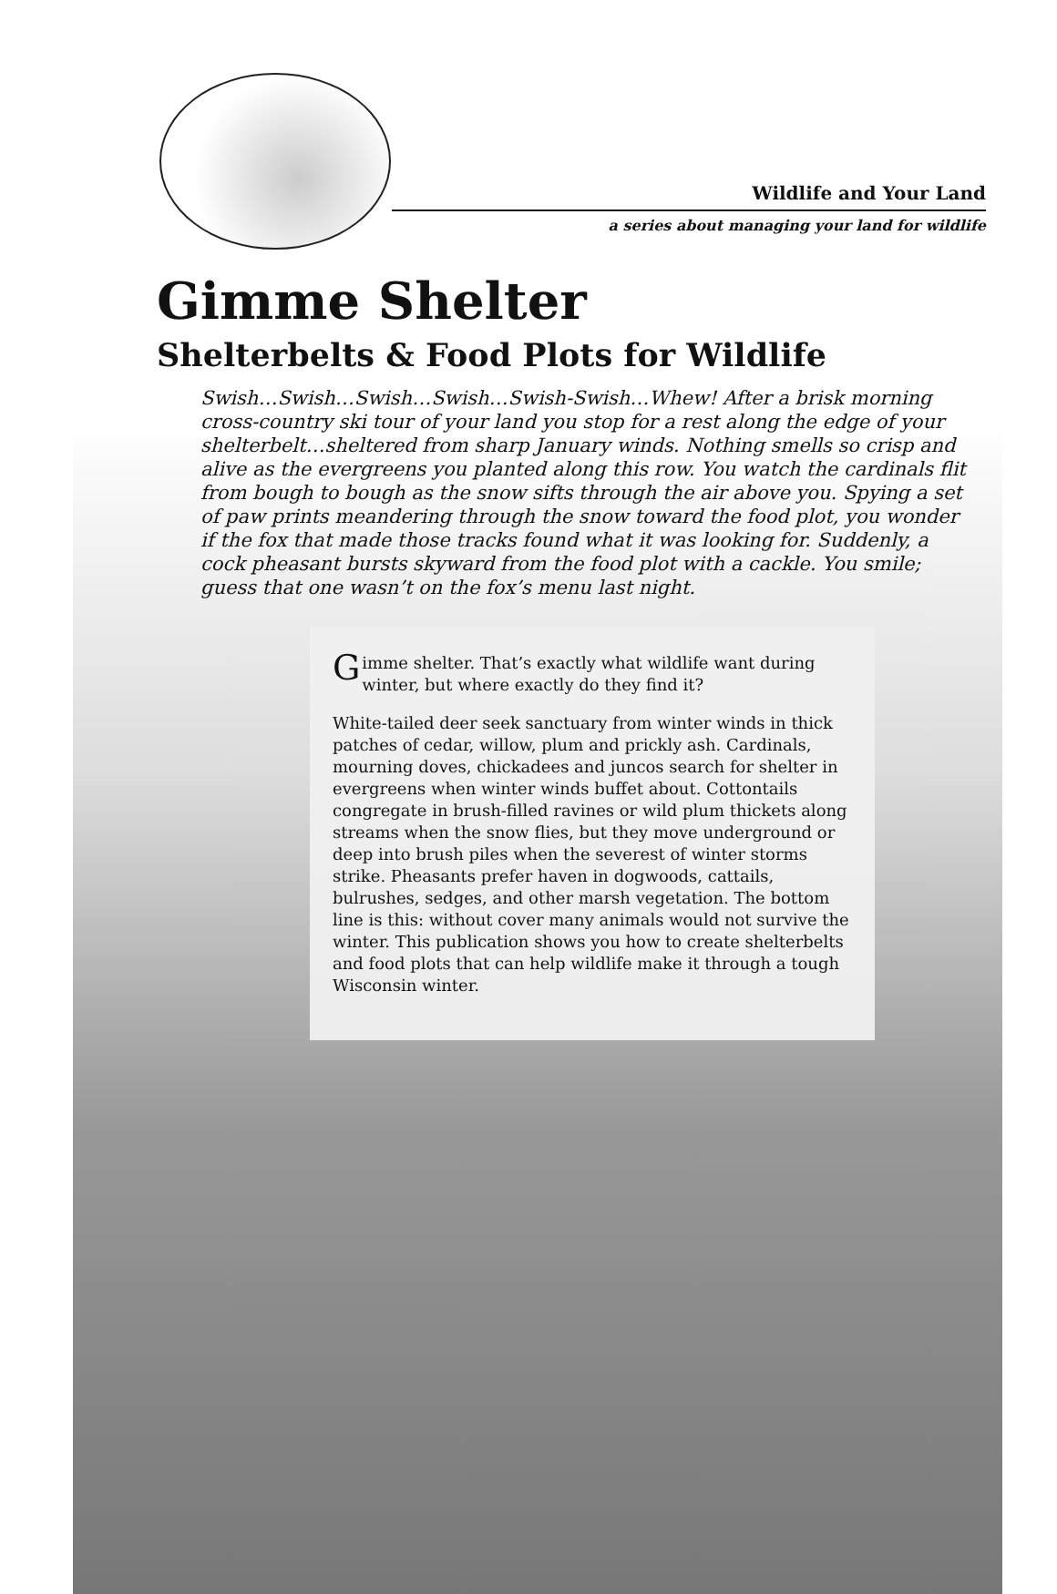Wildlife and Your Land
a series about managing your land for wildlife
Gimme Shelter
Shelterbelts & Food Plots for Wildlife
Swish…Swish…Swish…Swish…Swish-Swish…Whew! After a brisk morning cross-country ski tour of your land you stop for a rest along the edge of your shelterbelt…sheltered from sharp January winds. Nothing smells so crisp and alive as the evergreens you planted along this row. You watch the cardinals flit from bough to bough as the snow sifts through the air above you. Spying a set of paw prints meandering through the snow toward the food plot, you wonder if the fox that made those tracks found what it was looking for. Suddenly, a cock pheasant bursts skyward from the food plot with a cackle. You smile; guess that one wasn’t on the fox’s menu last night.
Gimme shelter. That’s exactly what wildlife want during winter, but where exactly do they find it?
White-tailed deer seek sanctuary from winter winds in thick patches of cedar, willow, plum and prickly ash. Cardinals, mourning doves, chickadees and juncos search for shelter in evergreens when winter winds buffet about. Cottontails congregate in brush-filled ravines or wild plum thickets along streams when the snow flies, but they move underground or deep into brush piles when the severest of winter storms strike. Pheasants prefer haven in dogwoods, cattails, bulrushes, sedges, and other marsh vegetation. The bottom line is this: without cover many animals would not survive the winter. This publication shows you how to create shelterbelts and food plots that can help wildlife make it through a tough Wisconsin winter.